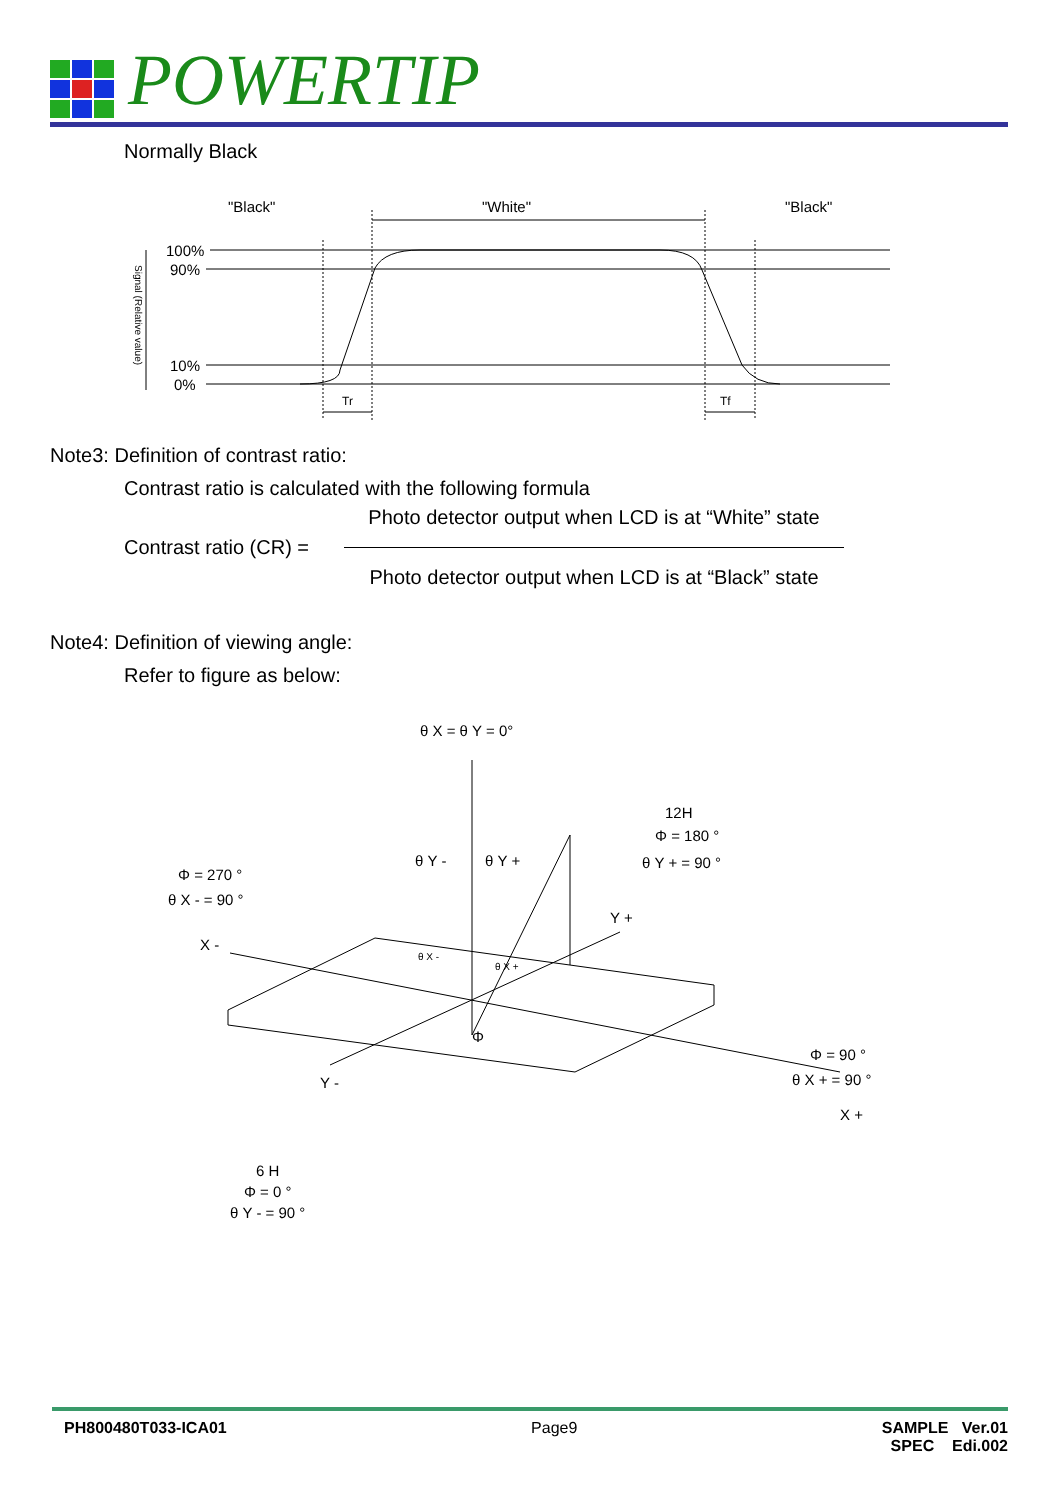POWERTIP
Normally Black
"Black"
"White"
"Black"
100%
90%
10%
0%
Tr
Tf
Signal (Relative value)
Note3: Definition of contrast ratio:
Contrast ratio is calculated with the following formula
Contrast ratio (CR) =
Photo detector output when LCD is at “White” state
Photo detector output when LCD is at “Black” state
Note4: Definition of viewing angle:
Refer to figure as below:
θ X = θ Y = 0°
12H
Φ = 180 °
θ Y + = 90 °
Φ = 270 °
θ X - = 90 °
θ Y -
θ Y +
Y +
X -
θ X -
θ X +
Φ
Φ = 90 °
θ X + = 90 °
X +
Y -
6 H
Φ = 0 °
θ Y - = 90 °
PH800480T033-ICA01 Page9 SAMPLE Ver.01
SPEC Edi.002